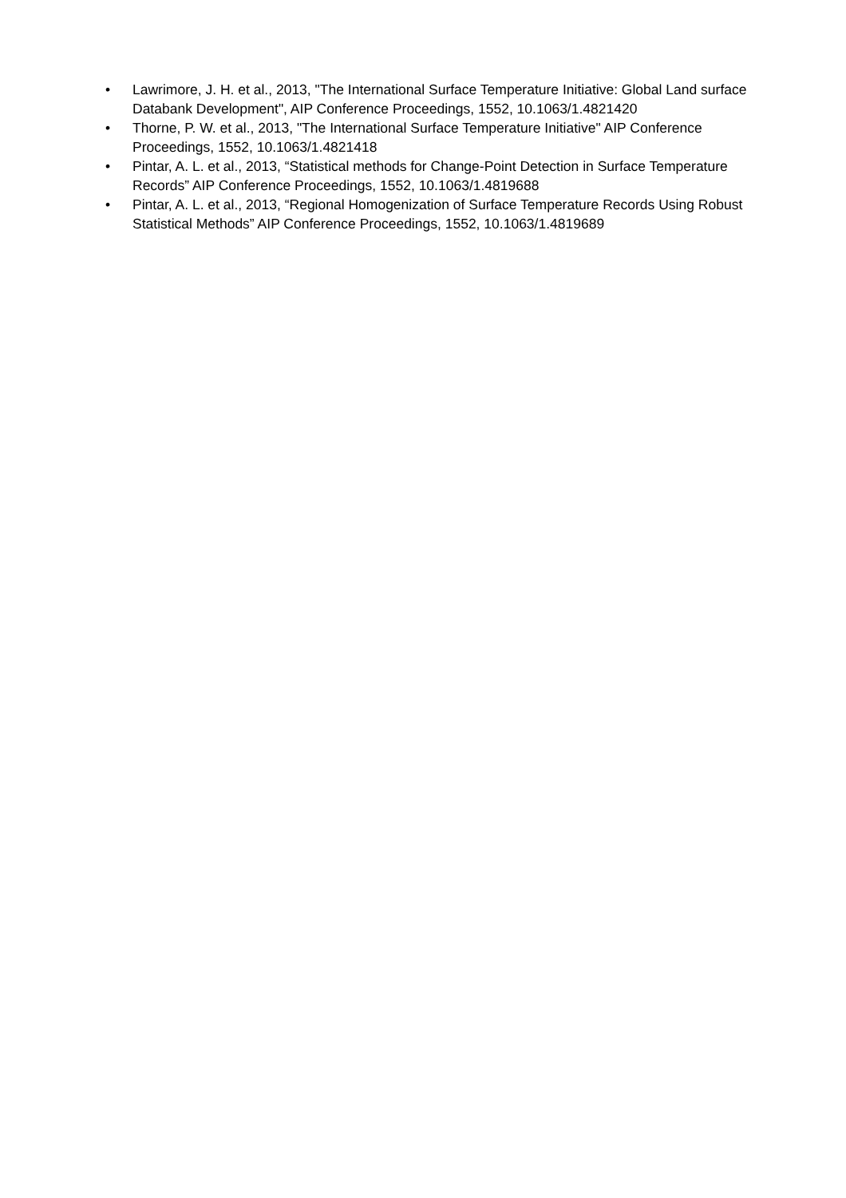• Lawrimore, J. H. et al., 2013, "The International Surface Temperature Initiative: Global Land surface Databank Development", AIP Conference Proceedings, 1552, 10.1063/1.4821420
• Thorne, P. W. et al., 2013, "The International Surface Temperature Initiative" AIP Conference Proceedings, 1552, 10.1063/1.4821418
• Pintar, A. L. et al., 2013, “Statistical methods for Change-Point Detection in Surface Temperature Records” AIP Conference Proceedings, 1552, 10.1063/1.4819688
• Pintar, A. L. et al., 2013, “Regional Homogenization of Surface Temperature Records Using Robust Statistical Methods” AIP Conference Proceedings, 1552, 10.1063/1.4819689